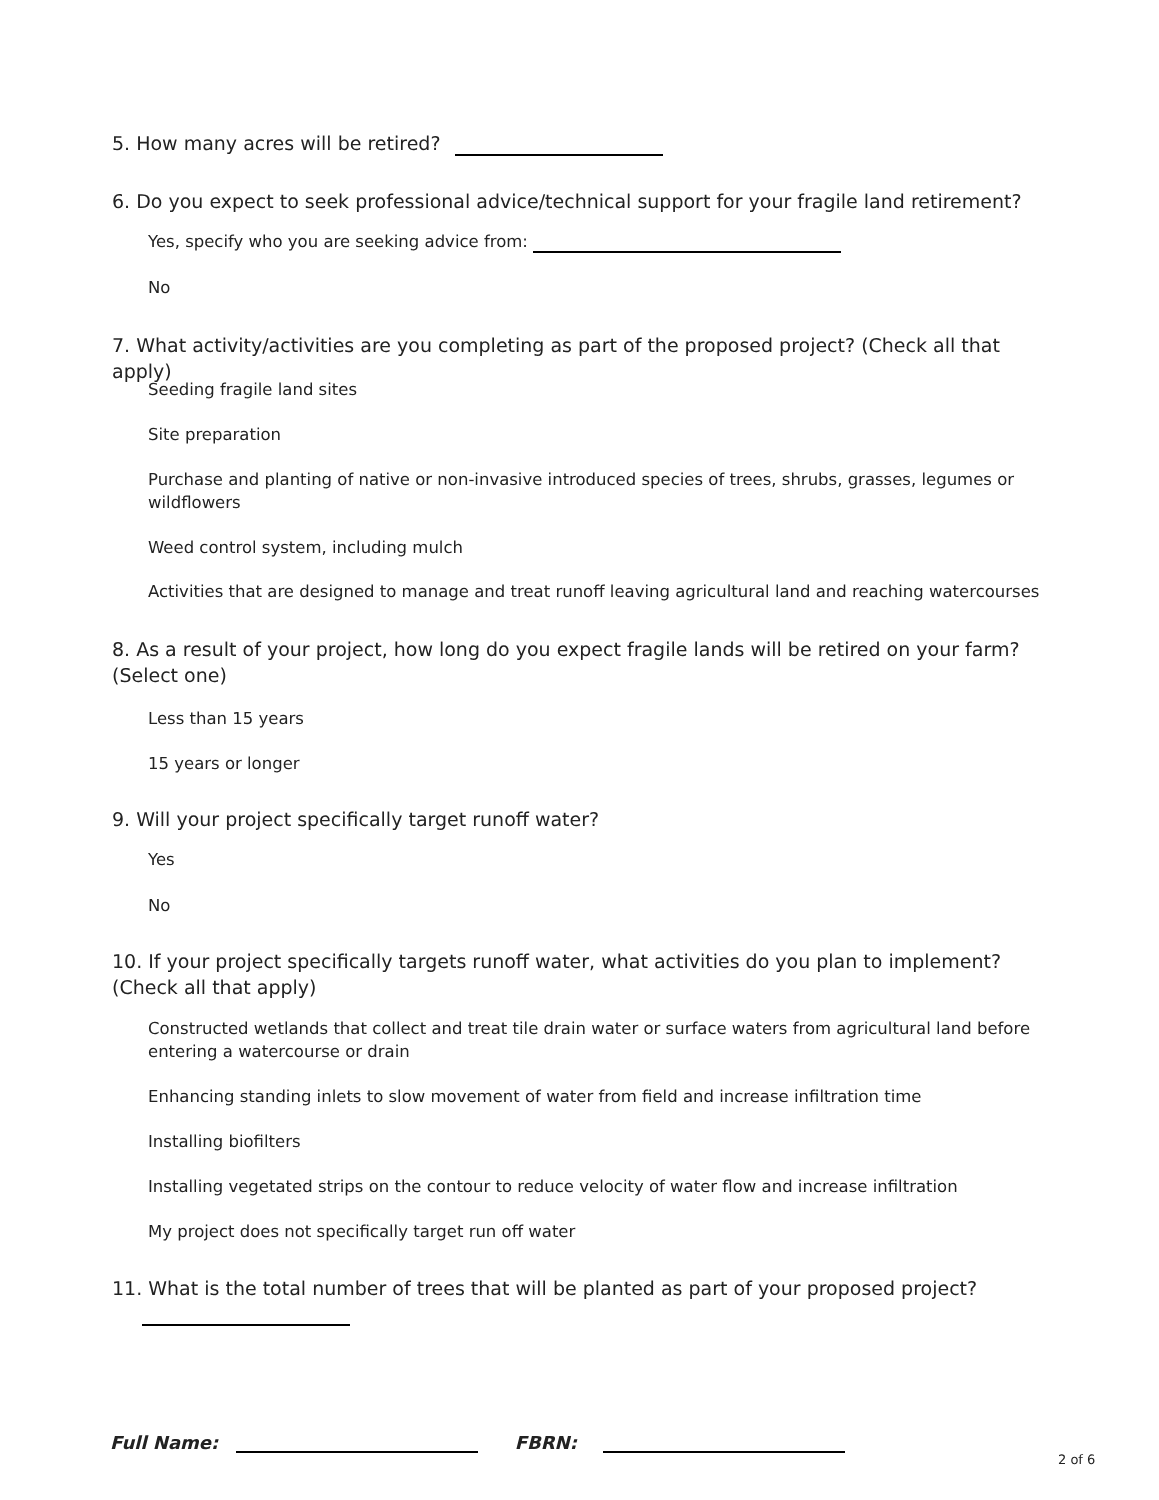5. How many acres will be retired?
6. Do you expect to seek professional advice/technical support for your fragile land retirement?
Yes, specify who you are seeking advice from:
No
7. What activity/activities are you completing as part of the proposed project? (Check all that apply)
Seeding fragile land sites
Site preparation
Purchase and planting of native or non-invasive introduced species of trees, shrubs, grasses, legumes or wildflowers
Weed control system, including mulch
Activities that are designed to manage and treat runoff leaving agricultural land and reaching watercourses
8. As a result of your project, how long do you expect fragile lands will be retired on your farm? (Select one)
Less than 15 years
15 years or longer
9. Will your project specifically target runoff water?
Yes
No
10. If your project specifically targets runoff water, what activities do you plan to implement? (Check all that apply)
Constructed wetlands that collect and treat tile drain water or surface waters from agricultural land before entering a watercourse or drain
Enhancing standing inlets to slow movement of water from field and increase infiltration time
Installing biofilters
Installing vegetated strips on the contour to reduce velocity of water flow and increase infiltration
My project does not specifically target run off water
11. What is the total number of trees that will be planted as part of your proposed project?
Full Name: FBRN:
2 of 6